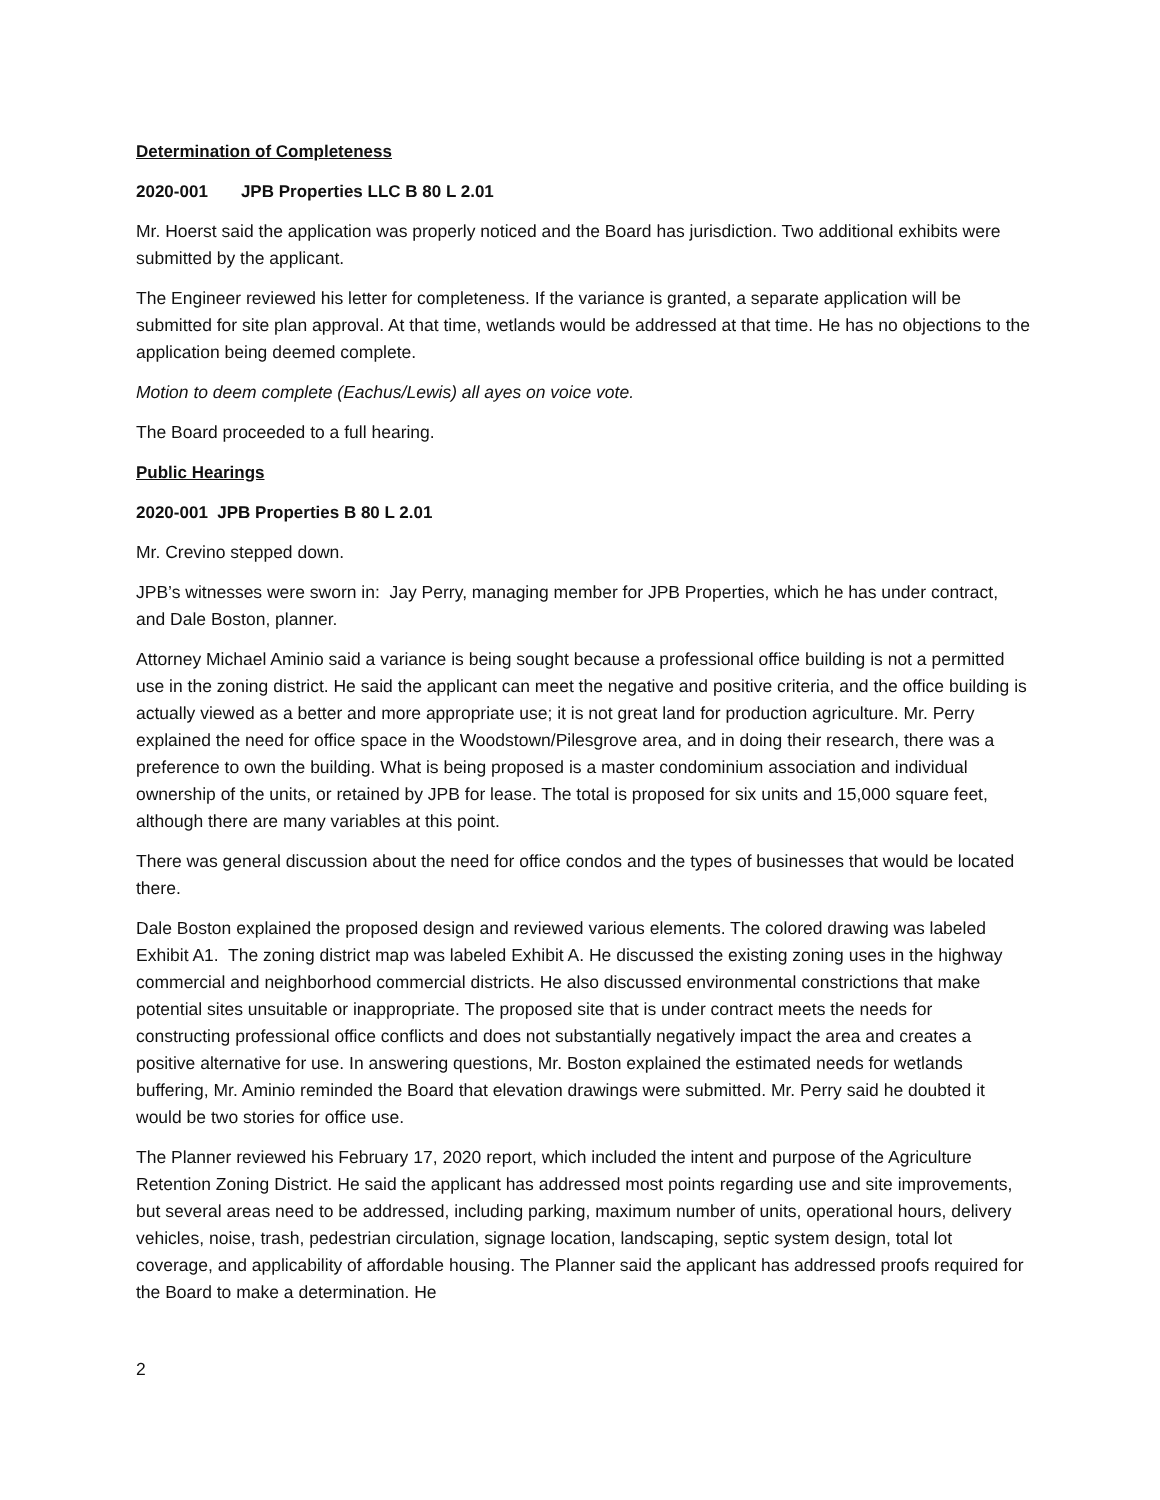Determination of Completeness
2020-001 JPB Properties LLC B 80 L 2.01
Mr. Hoerst said the application was properly noticed and the Board has jurisdiction. Two additional exhibits were submitted by the applicant.
The Engineer reviewed his letter for completeness. If the variance is granted, a separate application will be submitted for site plan approval. At that time, wetlands would be addressed at that time. He has no objections to the application being deemed complete.
Motion to deem complete (Eachus/Lewis) all ayes on voice vote.
The Board proceeded to a full hearing.
Public Hearings
2020-001 JPB Properties B 80 L 2.01
Mr. Crevino stepped down.
JPB’s witnesses were sworn in: Jay Perry, managing member for JPB Properties, which he has under contract, and Dale Boston, planner.
Attorney Michael Aminio said a variance is being sought because a professional office building is not a permitted use in the zoning district. He said the applicant can meet the negative and positive criteria, and the office building is actually viewed as a better and more appropriate use; it is not great land for production agriculture. Mr. Perry explained the need for office space in the Woodstown/Pilesgrove area, and in doing their research, there was a preference to own the building. What is being proposed is a master condominium association and individual ownership of the units, or retained by JPB for lease. The total is proposed for six units and 15,000 square feet, although there are many variables at this point.
There was general discussion about the need for office condos and the types of businesses that would be located there.
Dale Boston explained the proposed design and reviewed various elements. The colored drawing was labeled Exhibit A1. The zoning district map was labeled Exhibit A. He discussed the existing zoning uses in the highway commercial and neighborhood commercial districts. He also discussed environmental constrictions that make potential sites unsuitable or inappropriate. The proposed site that is under contract meets the needs for constructing professional office conflicts and does not substantially negatively impact the area and creates a positive alternative for use. In answering questions, Mr. Boston explained the estimated needs for wetlands buffering, Mr. Aminio reminded the Board that elevation drawings were submitted. Mr. Perry said he doubted it would be two stories for office use.
The Planner reviewed his February 17, 2020 report, which included the intent and purpose of the Agriculture Retention Zoning District. He said the applicant has addressed most points regarding use and site improvements, but several areas need to be addressed, including parking, maximum number of units, operational hours, delivery vehicles, noise, trash, pedestrian circulation, signage location, landscaping, septic system design, total lot coverage, and applicability of affordable housing. The Planner said the applicant has addressed proofs required for the Board to make a determination. He
2